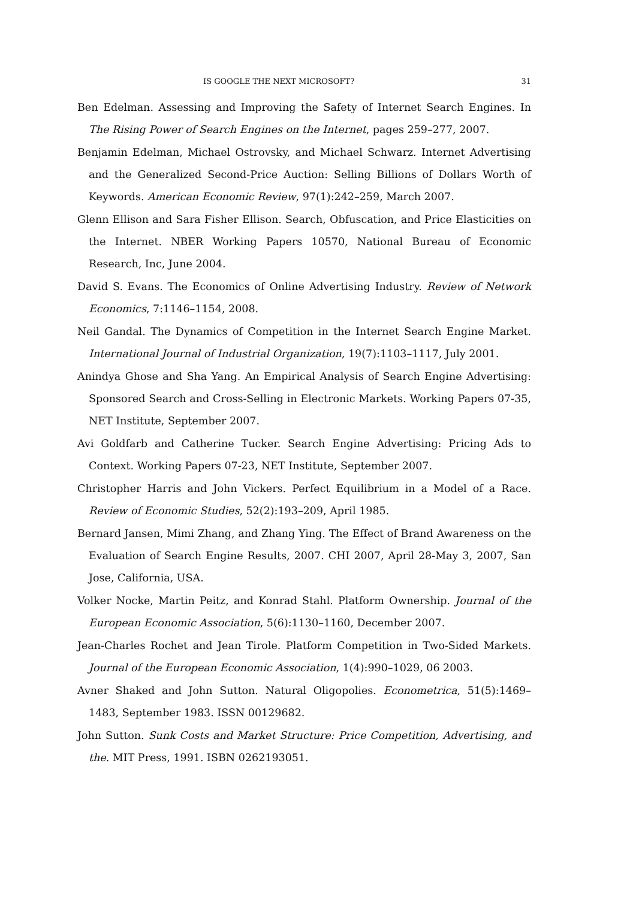IS GOOGLE THE NEXT MICROSOFT? 31
Ben Edelman. Assessing and Improving the Safety of Internet Search Engines. In The Rising Power of Search Engines on the Internet, pages 259–277, 2007.
Benjamin Edelman, Michael Ostrovsky, and Michael Schwarz. Internet Advertising and the Generalized Second-Price Auction: Selling Billions of Dollars Worth of Keywords. American Economic Review, 97(1):242–259, March 2007.
Glenn Ellison and Sara Fisher Ellison. Search, Obfuscation, and Price Elasticities on the Internet. NBER Working Papers 10570, National Bureau of Economic Research, Inc, June 2004.
David S. Evans. The Economics of Online Advertising Industry. Review of Network Economics, 7:1146–1154, 2008.
Neil Gandal. The Dynamics of Competition in the Internet Search Engine Market. International Journal of Industrial Organization, 19(7):1103–1117, July 2001.
Anindya Ghose and Sha Yang. An Empirical Analysis of Search Engine Advertising: Sponsored Search and Cross-Selling in Electronic Markets. Working Papers 07-35, NET Institute, September 2007.
Avi Goldfarb and Catherine Tucker. Search Engine Advertising: Pricing Ads to Context. Working Papers 07-23, NET Institute, September 2007.
Christopher Harris and John Vickers. Perfect Equilibrium in a Model of a Race. Review of Economic Studies, 52(2):193–209, April 1985.
Bernard Jansen, Mimi Zhang, and Zhang Ying. The Effect of Brand Awareness on the Evaluation of Search Engine Results, 2007. CHI 2007, April 28-May 3, 2007, San Jose, California, USA.
Volker Nocke, Martin Peitz, and Konrad Stahl. Platform Ownership. Journal of the European Economic Association, 5(6):1130–1160, December 2007.
Jean-Charles Rochet and Jean Tirole. Platform Competition in Two-Sided Markets. Journal of the European Economic Association, 1(4):990–1029, 06 2003.
Avner Shaked and John Sutton. Natural Oligopolies. Econometrica, 51(5):1469–1483, September 1983. ISSN 00129682.
John Sutton. Sunk Costs and Market Structure: Price Competition, Advertising, and the. MIT Press, 1991. ISBN 0262193051.